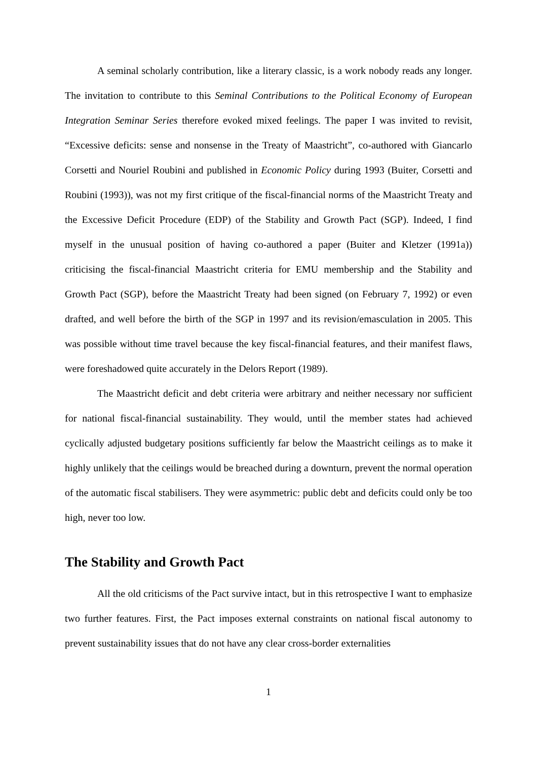A seminal scholarly contribution, like a literary classic, is a work nobody reads any longer. The invitation to contribute to this Seminal Contributions to the Political Economy of European Integration Seminar Series therefore evoked mixed feelings. The paper I was invited to revisit, “Excessive deficits: sense and nonsense in the Treaty of Maastricht”, co-authored with Giancarlo Corsetti and Nouriel Roubini and published in Economic Policy during 1993 (Buiter, Corsetti and Roubini (1993)), was not my first critique of the fiscal-financial norms of the Maastricht Treaty and the Excessive Deficit Procedure (EDP) of the Stability and Growth Pact (SGP). Indeed, I find myself in the unusual position of having co-authored a paper (Buiter and Kletzer (1991a)) criticising the fiscal-financial Maastricht criteria for EMU membership and the Stability and Growth Pact (SGP), before the Maastricht Treaty had been signed (on February 7, 1992) or even drafted, and well before the birth of the SGP in 1997 and its revision/emasculation in 2005. This was possible without time travel because the key fiscal-financial features, and their manifest flaws, were foreshadowed quite accurately in the Delors Report (1989).
The Maastricht deficit and debt criteria were arbitrary and neither necessary nor sufficient for national fiscal-financial sustainability. They would, until the member states had achieved cyclically adjusted budgetary positions sufficiently far below the Maastricht ceilings as to make it highly unlikely that the ceilings would be breached during a downturn, prevent the normal operation of the automatic fiscal stabilisers. They were asymmetric: public debt and deficits could only be too high, never too low.
The Stability and Growth Pact
All the old criticisms of the Pact survive intact, but in this retrospective I want to emphasize two further features. First, the Pact imposes external constraints on national fiscal autonomy to prevent sustainability issues that do not have any clear cross-border externalities
1